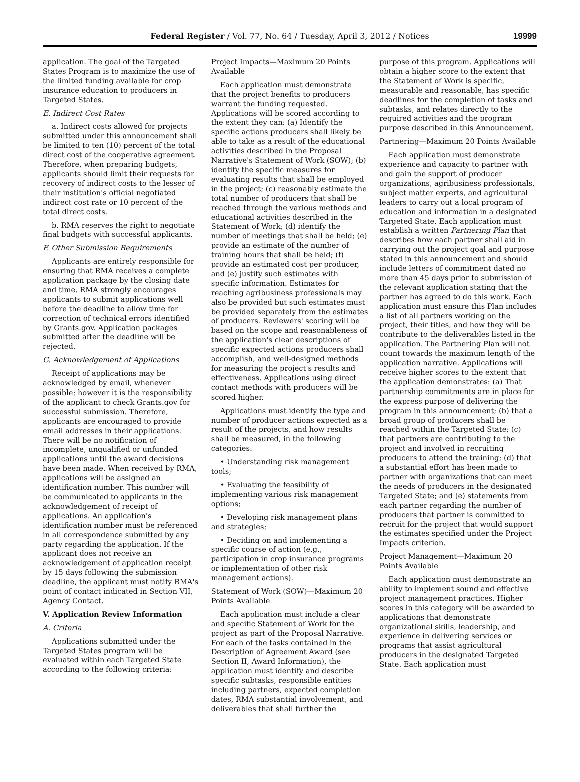Federal Register / Vol. 77, No. 64 / Tuesday, April 3, 2012 / Notices
19999
application. The goal of the Targeted States Program is to maximize the use of the limited funding available for crop insurance education to producers in Targeted States.
E. Indirect Cost Rates
a. Indirect costs allowed for projects submitted under this announcement shall be limited to ten (10) percent of the total direct cost of the cooperative agreement. Therefore, when preparing budgets, applicants should limit their requests for recovery of indirect costs to the lesser of their institution's official negotiated indirect cost rate or 10 percent of the total direct costs.
b. RMA reserves the right to negotiate final budgets with successful applicants.
F. Other Submission Requirements
Applicants are entirely responsible for ensuring that RMA receives a complete application package by the closing date and time. RMA strongly encourages applicants to submit applications well before the deadline to allow time for correction of technical errors identified by Grants.gov. Application packages submitted after the deadline will be rejected.
G. Acknowledgement of Applications
Receipt of applications may be acknowledged by email, whenever possible; however it is the responsibility of the applicant to check Grants.gov for successful submission. Therefore, applicants are encouraged to provide email addresses in their applications. There will be no notification of incomplete, unqualified or unfunded applications until the award decisions have been made. When received by RMA, applications will be assigned an identification number. This number will be communicated to applicants in the acknowledgement of receipt of applications. An application's identification number must be referenced in all correspondence submitted by any party regarding the application. If the applicant does not receive an acknowledgement of application receipt by 15 days following the submission deadline, the applicant must notify RMA's point of contact indicated in Section VII, Agency Contact.
V. Application Review Information
A. Criteria
Applications submitted under the Targeted States program will be evaluated within each Targeted State according to the following criteria:
Project Impacts—Maximum 20 Points Available
Each application must demonstrate that the project benefits to producers warrant the funding requested. Applications will be scored according to the extent they can: (a) Identify the specific actions producers shall likely be able to take as a result of the educational activities described in the Proposal Narrative's Statement of Work (SOW); (b) identify the specific measures for evaluating results that shall be employed in the project; (c) reasonably estimate the total number of producers that shall be reached through the various methods and educational activities described in the Statement of Work; (d) identify the number of meetings that shall be held; (e) provide an estimate of the number of training hours that shall be held; (f) provide an estimated cost per producer, and (e) justify such estimates with specific information. Estimates for reaching agribusiness professionals may also be provided but such estimates must be provided separately from the estimates of producers. Reviewers' scoring will be based on the scope and reasonableness of the application's clear descriptions of specific expected actions producers shall accomplish, and well-designed methods for measuring the project's results and effectiveness. Applications using direct contact methods with producers will be scored higher.
Applications must identify the type and number of producer actions expected as a result of the projects, and how results shall be measured, in the following categories:
• Understanding risk management tools;
• Evaluating the feasibility of implementing various risk management options;
• Developing risk management plans and strategies;
• Deciding on and implementing a specific course of action (e.g., participation in crop insurance programs or implementation of other risk management actions).
Statement of Work (SOW)—Maximum 20 Points Available
Each application must include a clear and specific Statement of Work for the project as part of the Proposal Narrative. For each of the tasks contained in the Description of Agreement Award (see Section II, Award Information), the application must identify and describe specific subtasks, responsible entities including partners, expected completion dates, RMA substantial involvement, and deliverables that shall further the
purpose of this program. Applications will obtain a higher score to the extent that the Statement of Work is specific, measurable and reasonable, has specific deadlines for the completion of tasks and subtasks, and relates directly to the required activities and the program purpose described in this Announcement.
Partnering—Maximum 20 Points Available
Each application must demonstrate experience and capacity to partner with and gain the support of producer organizations, agribusiness professionals, subject matter experts, and agricultural leaders to carry out a local program of education and information in a designated Targeted State. Each application must establish a written Partnering Plan that describes how each partner shall aid in carrying out the project goal and purpose stated in this announcement and should include letters of commitment dated no more than 45 days prior to submission of the relevant application stating that the partner has agreed to do this work. Each application must ensure this Plan includes a list of all partners working on the project, their titles, and how they will be contribute to the deliverables listed in the application. The Partnering Plan will not count towards the maximum length of the application narrative. Applications will receive higher scores to the extent that the application demonstrates: (a) That partnership commitments are in place for the express purpose of delivering the program in this announcement; (b) that a broad group of producers shall be reached within the Targeted State; (c) that partners are contributing to the project and involved in recruiting producers to attend the training; (d) that a substantial effort has been made to partner with organizations that can meet the needs of producers in the designated Targeted State; and (e) statements from each partner regarding the number of producers that partner is committed to recruit for the project that would support the estimates specified under the Project Impacts criterion.
Project Management—Maximum 20 Points Available
Each application must demonstrate an ability to implement sound and effective project management practices. Higher scores in this category will be awarded to applications that demonstrate organizational skills, leadership, and experience in delivering services or programs that assist agricultural producers in the designated Targeted State. Each application must